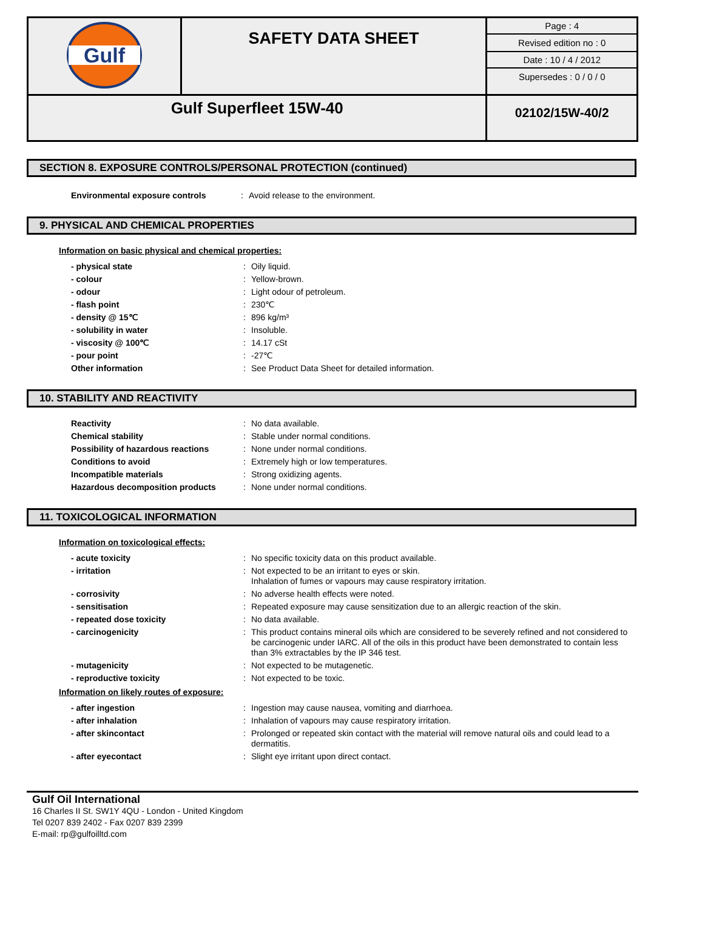| Gulf | SAFETY DATA SHEET | Page : 4 Revised edition no : 0 Date : 10 / 4 / 2012 Supersedes : 0 / 0 / 0 |
| Gulf Superfleet 15W-40 | | 02102/15W-40/2 |
SECTION 8. EXPOSURE CONTROLS/PERSONAL PROTECTION (continued)
| Environmental exposure controls | : | Avoid release to the environment. |
9. PHYSICAL AND CHEMICAL PROPERTIES
Information on basic physical and chemical properties:
| - physical state | : | Oily liquid. |
| - colour | : | Yellow-brown. |
| - odour | : | Light odour of petroleum. |
| - flash point | : | 230℃ |
| - density @ 15℃ | : | 896 kg/m³ |
| - solubility in water | : | Insoluble. |
| - viscosity @ 100℃ | : | 14.17 cSt |
| - pour point | : | -27℃ |
| Other information | : | See Product Data Sheet for detailed information. |
10. STABILITY AND REACTIVITY
| Reactivity | : | No data available. |
| Chemical stability | : | Stable under normal conditions. |
| Possibility of hazardous reactions | : | None under normal conditions. |
| Conditions to avoid | : | Extremely high or low temperatures. |
| Incompatible materials | : | Strong oxidizing agents. |
| Hazardous decomposition products | : | None under normal conditions. |
11. TOXICOLOGICAL INFORMATION
Information on toxicological effects:
| - acute toxicity | : | No specific toxicity data on this product available. |
| - irritation | : | Not expected to be an irritant to eyes or skin. Inhalation of fumes or vapours may cause respiratory irritation. |
| - corrosivity | : | No adverse health effects were noted. |
| - sensitisation | : | Repeated exposure may cause sensitization due to an allergic reaction of the skin. |
| - repeated dose toxicity | : | No data available. |
| - carcinogenicity | : | This product contains mineral oils which are considered to be severely refined and not considered to be carcinogenic under IARC. All of the oils in this product have been demonstrated to contain less than 3% extractables by the IP 346 test. |
| - mutagenicity | : | Not expected to be mutagenetic. |
| - reproductive toxicity | : | Not expected to be toxic. |
Information on likely routes of exposure:
| - after ingestion | : | Ingestion may cause nausea, vomiting and diarrhoea. |
| - after inhalation | : | Inhalation of vapours may cause respiratory irritation. |
| - after skincontact | : | Prolonged or repeated skin contact with the material will remove natural oils and could lead to a dermatitis. |
| - after eyecontact | : | Slight eye irritant upon direct contact. |
Gulf Oil International
16 Charles II St. SW1Y 4QU - London - United Kingdom
Tel 0207 839 2402 - Fax 0207 839 2399
E-mail: rp@gulfoilltd.com